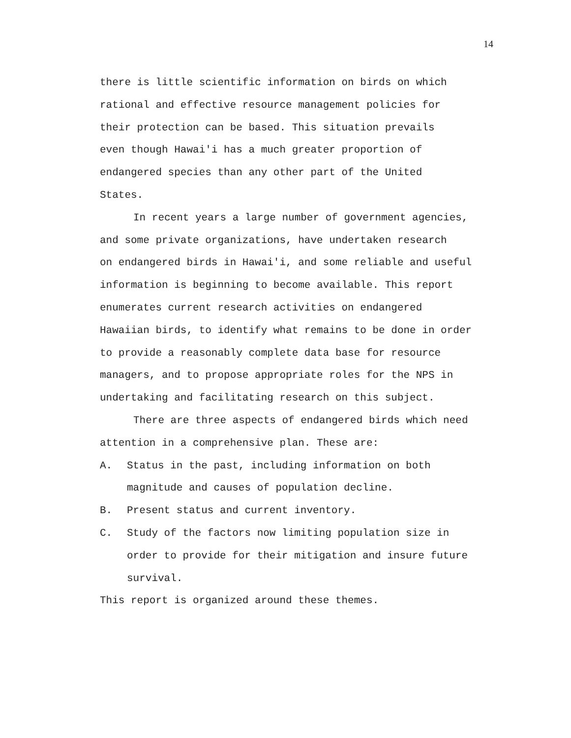14
there is little scientific information on birds on which
rational and effective resource management policies for
their protection can be based. This situation prevails
even though Hawai'i has a much greater proportion of
endangered species than any other part of the United
States.
In recent years a large number of government agencies,
and some private organizations, have undertaken research
on endangered birds in Hawai'i, and some reliable and useful
information is beginning to become available. This report
enumerates current research activities on endangered
Hawaiian birds, to identify what remains to be done in order
to provide a reasonably complete data base for resource
managers, and to propose appropriate roles for the NPS in
undertaking and facilitating research on this subject.
There are three aspects of endangered birds which need
attention in a comprehensive plan. These are:
A. Status in the past, including information on both
magnitude and causes of population decline.
B. Present status and current inventory.
C. Study of the factors now limiting population size in
order to provide for their mitigation and insure future
survival.
This report is organized around these themes.